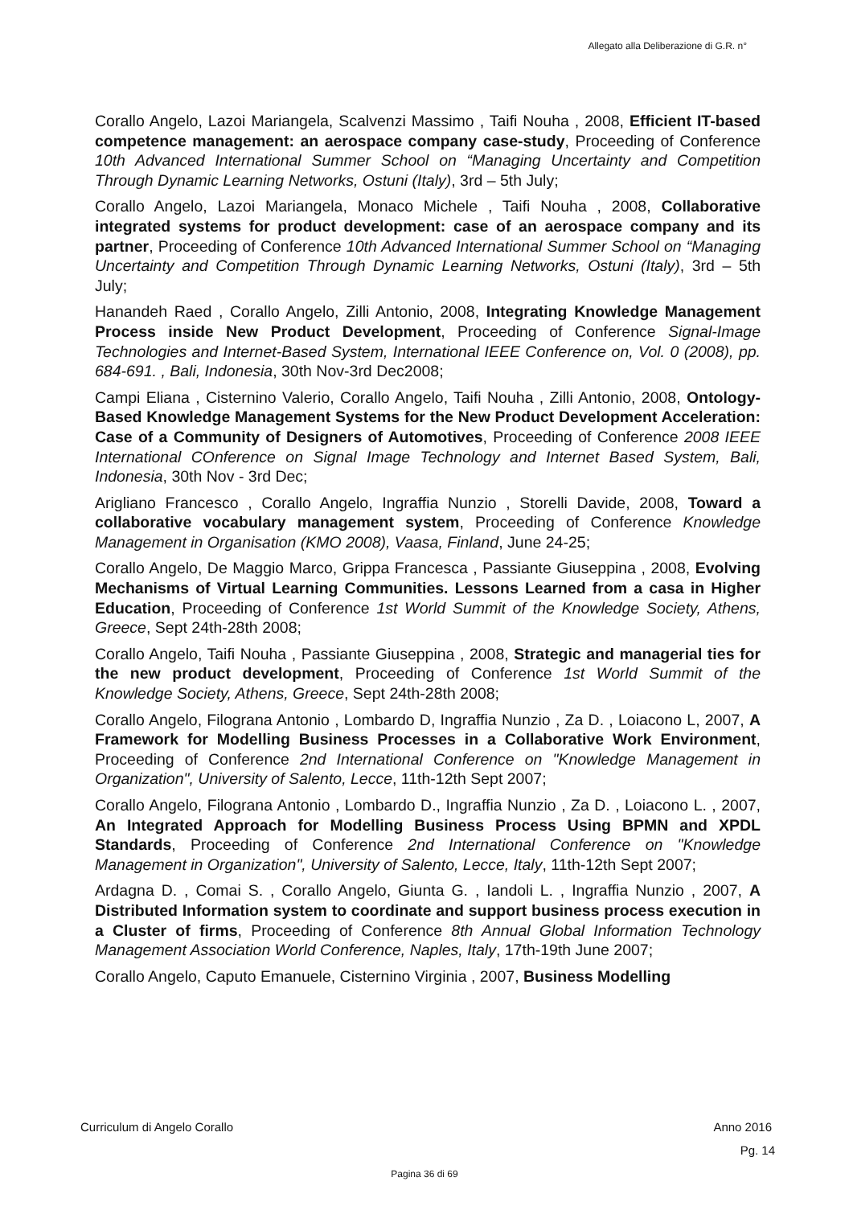Allegato alla Deliberazione di G.R. n°
Corallo Angelo, Lazoi Mariangela, Scalvenzi Massimo , Taifi Nouha , 2008, Efficient IT-based competence management: an aerospace company case-study, Proceeding of Conference 10th Advanced International Summer School on “Managing Uncertainty and Competition Through Dynamic Learning Networks, Ostuni (Italy), 3rd – 5th July;
Corallo Angelo, Lazoi Mariangela, Monaco Michele , Taifi Nouha , 2008, Collaborative integrated systems for product development: case of an aerospace company and its partner, Proceeding of Conference 10th Advanced International Summer School on “Managing Uncertainty and Competition Through Dynamic Learning Networks, Ostuni (Italy), 3rd – 5th July;
Hanandeh Raed , Corallo Angelo, Zilli Antonio, 2008, Integrating Knowledge Management Process inside New Product Development, Proceeding of Conference Signal-Image Technologies and Internet-Based System, International IEEE Conference on, Vol. 0 (2008), pp. 684-691. , Bali, Indonesia, 30th Nov-3rd Dec2008;
Campi Eliana , Cisternino Valerio, Corallo Angelo, Taifi Nouha , Zilli Antonio, 2008, Ontology-Based Knowledge Management Systems for the New Product Development Acceleration: Case of a Community of Designers of Automotives, Proceeding of Conference 2008 IEEE International COnference on Signal Image Technology and Internet Based System, Bali, Indonesia, 30th Nov - 3rd Dec;
Arigliano Francesco , Corallo Angelo, Ingraffia Nunzio , Storelli Davide, 2008, Toward a collaborative vocabulary management system, Proceeding of Conference Knowledge Management in Organisation (KMO 2008), Vaasa, Finland, June 24-25;
Corallo Angelo, De Maggio Marco, Grippa Francesca , Passiante Giuseppina , 2008, Evolving Mechanisms of Virtual Learning Communities. Lessons Learned from a casa in Higher Education, Proceeding of Conference 1st World Summit of the Knowledge Society, Athens, Greece, Sept 24th-28th 2008;
Corallo Angelo, Taifi Nouha , Passiante Giuseppina , 2008, Strategic and managerial ties for the new product development, Proceeding of Conference 1st World Summit of the Knowledge Society, Athens, Greece, Sept 24th-28th 2008;
Corallo Angelo, Filograna Antonio , Lombardo D, Ingraffia Nunzio , Za D. , Loiacono L, 2007, A Framework for Modelling Business Processes in a Collaborative Work Environment, Proceeding of Conference 2nd International Conference on "Knowledge Management in Organization", University of Salento, Lecce, 11th-12th Sept 2007;
Corallo Angelo, Filograna Antonio , Lombardo D., Ingraffia Nunzio , Za D. , Loiacono L. , 2007, An Integrated Approach for Modelling Business Process Using BPMN and XPDL Standards, Proceeding of Conference 2nd International Conference on "Knowledge Management in Organization", University of Salento, Lecce, Italy, 11th-12th Sept 2007;
Ardagna D. , Comai S. , Corallo Angelo, Giunta G. , Iandoli L. , Ingraffia Nunzio , 2007, A Distributed Information system to coordinate and support business process execution in a Cluster of firms, Proceeding of Conference 8th Annual Global Information Technology Management Association World Conference, Naples, Italy, 17th-19th June 2007;
Corallo Angelo, Caputo Emanuele, Cisternino Virginia , 2007, Business Modelling
Curriculum di Angelo Corallo Anno 2016
Pg. 14
Pagina 36 di 69